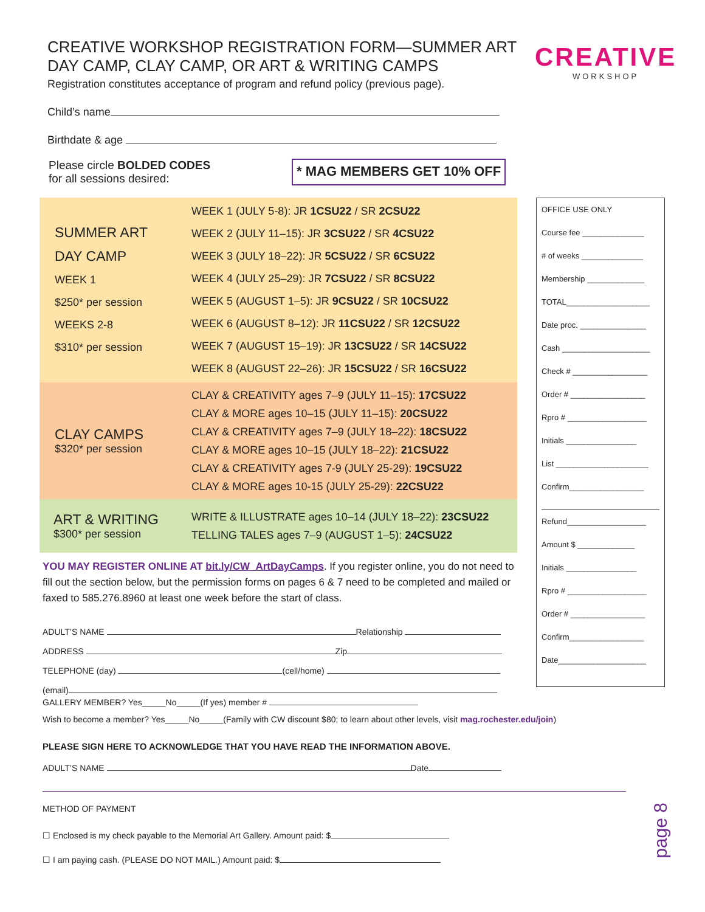CREATIVE
WORKSHOP
CREATIVE WORKSHOP REGISTRATION FORM—SUMMER ART DAY CAMP, CLAY CAMP, OR ART & WRITING CAMPS
Registration constitutes acceptance of program and refund policy (previous page).
Child’s name
Birthdate & age
Please circle BOLDED CODES
for all sessions desired:
* MAG MEMBERS GET 10% OFF
| SUMMER ART DAY CAMP WEEK 1 $250* per session WEEKS 2-8 $310* per session | WEEK 1 (JULY 5-8): JR 1CSU22 / SR 2CSU22 WEEK 2 (JULY 11–15): JR 3CSU22 / SR 4CSU22 WEEK 3 (JULY 18–22): JR 5CSU22 / SR 6CSU22 WEEK 4 (JULY 25–29): JR 7CSU22 / SR 8CSU22 WEEK 5 (AUGUST 1–5): JR 9CSU22 / SR 10CSU22 WEEK 6 (AUGUST 8–12): JR 11CSU22 / SR 12CSU22 WEEK 7 (AUGUST 15–19): JR 13CSU22 / SR 14CSU22 WEEK 8 (AUGUST 22–26): JR 15CSU22 / SR 16CSU22 |
| CLAY CAMPS $320* per session | CLAY & CREATIVITY ages 7–9 (JULY 11–15): 17CSU22 CLAY & MORE ages 10–15 (JULY 11–15): 20CSU22 CLAY & CREATIVITY ages 7–9 (JULY 18–22): 18CSU22 CLAY & MORE ages 10–15 (JULY 18–22): 21CSU22 CLAY & CREATIVITY ages 7-9 (JULY 25-29): 19CSU22 CLAY & MORE ages 10-15 (JULY 25-29): 22CSU22 |
| ART & WRITING $300* per session | WRITE & ILLUSTRATE ages 10–14 (JULY 18–22): 23CSU22 TELLING TALES ages 7–9 (AUGUST 1–5): 24CSU22 |
YOU MAY REGISTER ONLINE AT bit.ly/CW_ArtDayCamps. If you register online, you do not need to fill out the section below, but the permission forms on pages 6 & 7 need to be completed and mailed or faxed to 585.276.8960 at least one week before the start of class.
ADULT’S NAME Relationship
ADDRESS Zip
TELEPHONE (day) (cell/home)
(email)
GALLERY MEMBER? Yes_____No_____(If yes) member #
Wish to become a member? Yes_____No_____(Family with CW discount $80; to learn about other levels, visit mag.rochester.edu/join)
PLEASE SIGN HERE TO ACKNOWLEDGE THAT YOU HAVE READ THE INFORMATION ABOVE.
ADULT’S NAME Date
METHOD OF PAYMENT
☐ Enclosed is my check payable to the Memorial Art Gallery. Amount paid: $
☐ I am paying cash. (PLEASE DO NOT MAIL.) Amount paid: $
OFFICE USE ONLY
Course fee ______________
# of weeks ______________
Membership _____________
TOTAL___________________
Date proc. _______________
Cash ____________________
Check # _________________
Order # _________________
Rpro # __________________
Initials ________________
List _____________________
Confirm_________________
Refund__________________
Amount $ _____________
Initials ________________
Rpro # __________________
Order # _________________
Confirm_________________
Date____________________
page 8